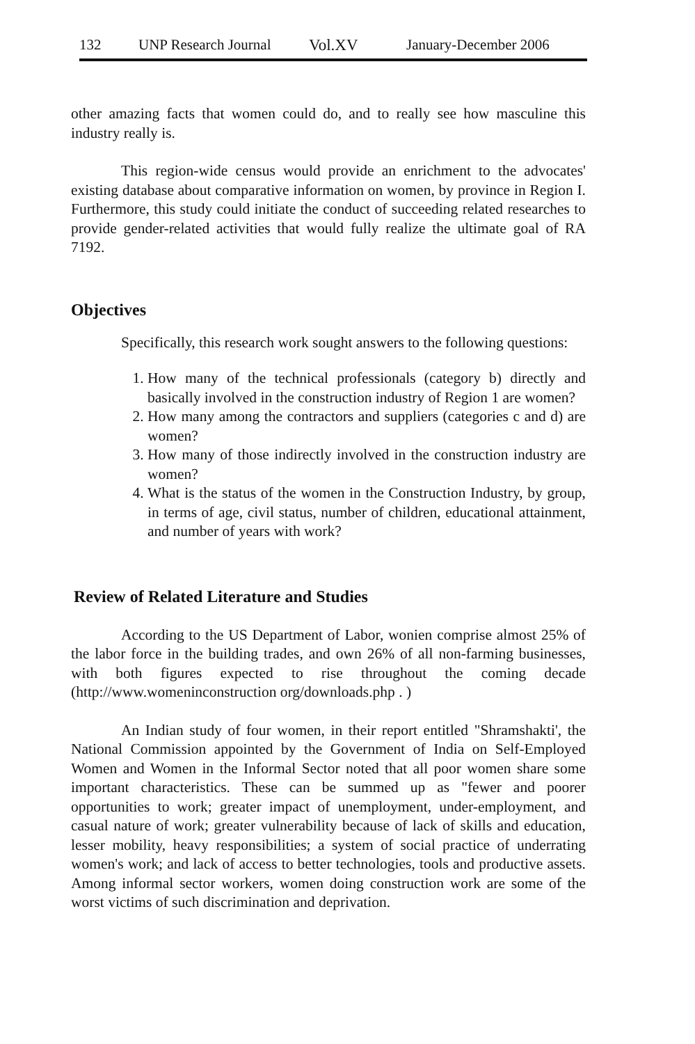132 UNP Research Journal Vol.XV January-December 2006
other amazing facts that women could do, and to really see how masculine this industry really is.
This region-wide census would provide an enrichment to the advocates' existing database about comparative information on women, by province in Region I. Furthermore, this study could initiate the conduct of succeeding related researches to provide gender-related activities that would fully realize the ultimate goal of RA 7192.
Objectives
Specifically, this research work sought answers to the following questions:
1. How many of the technical professionals (category b) directly and basically involved in the construction industry of Region 1 are women?
2. How many among the contractors and suppliers (categories c and d) are women?
3. How many of those indirectly involved in the construction industry are women?
4. What is the status of the women in the Construction Industry, by group, in terms of age, civil status, number of children, educational attainment, and number of years with work?
Review of Related Literature and Studies
According to the US Department of Labor, wonien comprise almost 25% of the labor force in the building trades, and own 26% of all non-farming businesses, with both figures expected to rise throughout the coming decade (http://www.womeninconstruction org/downloads.php . )
An Indian study of four women, in their report entitled "Shramshakti', the National Commission appointed by the Government of India on Self-Employed Women and Women in the Informal Sector noted that all poor women share some important characteristics. These can be summed up as "fewer and poorer opportunities to work; greater impact of unemployment, under-employment, and casual nature of work; greater vulnerability because of lack of skills and education, lesser mobility, heavy responsibilities; a system of social practice of underrating women's work; and lack of access to better technologies, tools and productive assets. Among informal sector workers, women doing construction work are some of the worst victims of such discrimination and deprivation.